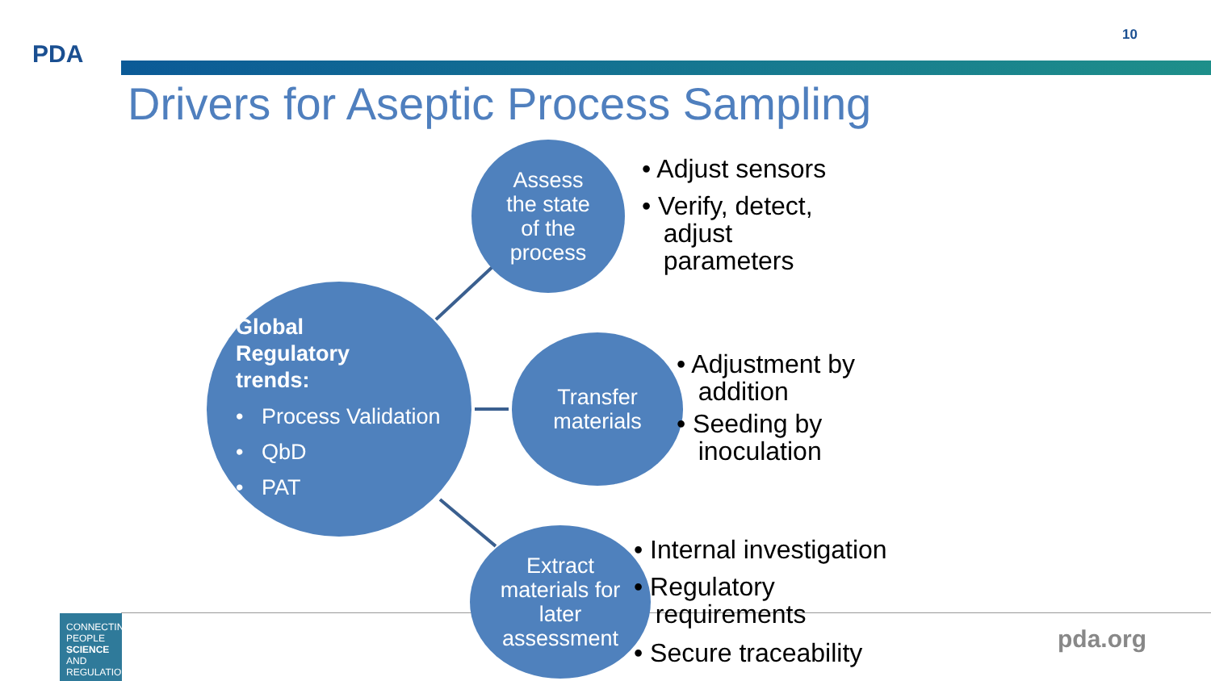PDA
10
Drivers for Aseptic Process Sampling
Global
Regulatory
trends:
• Process Validation
• QbD
• PAT
Assess
the state
of the
process
Transfer
materials
Extract
materials for
later
assessment
• Adjust sensors
• Verify, detect,
adjust
parameters
• Adjustment by
addition
• Seeding by
inoculation
• Internal investigation
• Regulatory
requirements
• Secure traceability
CONNECTING
PEOPLE
SCIENCE AND
REGULATION
pda.org